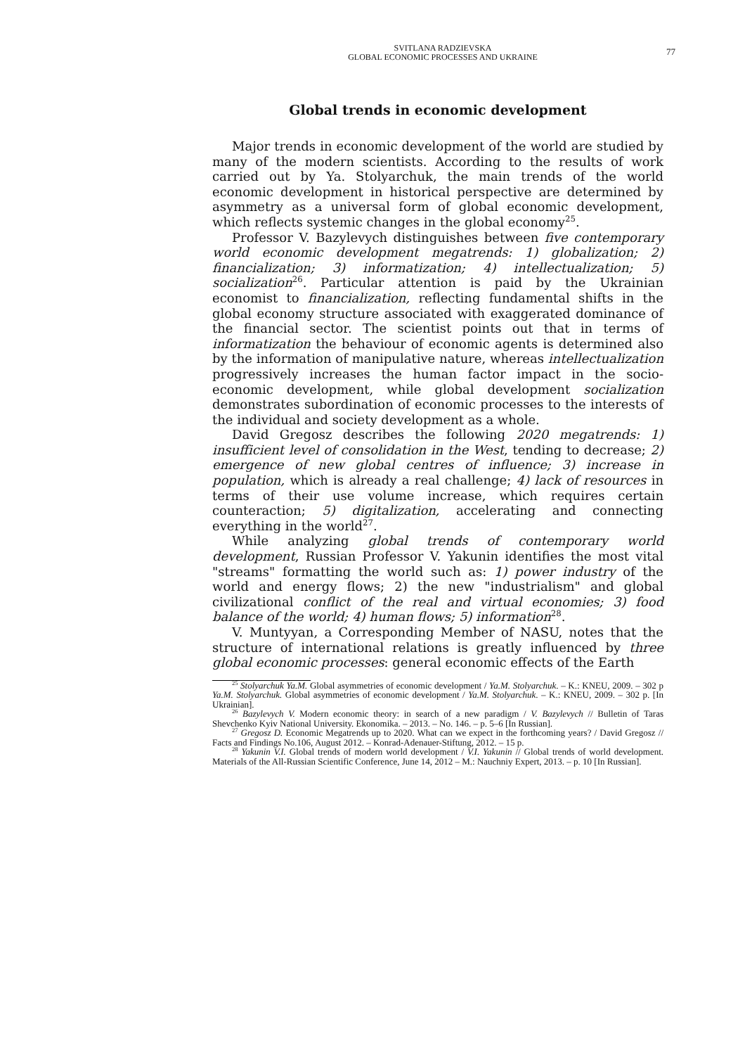SVITLANA RADZIEVSKA
GLOBAL ECONOMIC PROCESSES AND UKRAINE
77
Global trends in economic development
Major trends in economic development of the world are studied by many of the modern scientists. According to the results of work carried out by Ya. Stolyarchuk, the main trends of the world economic development in historical perspective are determined by asymmetry as a universal form of global economic development, which reflects systemic changes in the global economy<sup>25</sup>.
Professor V. Bazylevych distinguishes between five contemporary world economic development megatrends: 1) globalization; 2) financialization; 3) informatization; 4) intellectualization; 5) socialization<sup>26</sup>. Particular attention is paid by the Ukrainian economist to financialization, reflecting fundamental shifts in the global economy structure associated with exaggerated dominance of the financial sector. The scientist points out that in terms of informatization the behaviour of economic agents is determined also by the information of manipulative nature, whereas intellectualization progressively increases the human factor impact in the socio-economic development, while global development socialization demonstrates subordination of economic processes to the interests of the individual and society development as a whole.
David Gregosz describes the following 2020 megatrends: 1) insufficient level of consolidation in the West, tending to decrease; 2) emergence of new global centres of influence; 3) increase in population, which is already a real challenge; 4) lack of resources in terms of their use volume increase, which requires certain counteraction; 5) digitalization, accelerating and connecting everything in the world<sup>27</sup>.
While analyzing global trends of contemporary world development, Russian Professor V. Yakunin identifies the most vital "streams" formatting the world such as: 1) power industry of the world and energy flows; 2) the new "industrialism" and global civilizational conflict of the real and virtual economies; 3) food balance of the world; 4) human flows; 5) information<sup>28</sup>.
V. Muntyyan, a Corresponding Member of NASU, notes that the structure of international relations is greatly influenced by three global economic processes: general economic effects of the Earth
<sup>25</sup> Stolyarchuk Ya.M. Global asymmetries of economic development / Ya.M. Stolyarchuk. – K.: KNEU, 2009. – 302 p Ya.M. Stolyarchuk. Global asymmetries of economic development / Ya.M. Stolyarchuk. – K.: KNEU, 2009. – 302 p. [In Ukrainian].
<sup>26</sup> Bazylevych V. Modern economic theory: in search of a new paradigm / V. Bazylevych // Bulletin of Taras Shevchenko Kyiv National University. Ekonomika. – 2013. – No. 146. – p. 5–6 [In Russian].
<sup>27</sup> Gregosz D. Economic Megatrends up to 2020. What can we expect in the forthcoming years? / David Gregosz // Facts and Findings No.106, August 2012. – Konrad-Adenauer-Stiftung, 2012. – 15 p.
<sup>28</sup> Yakunin V.I. Global trends of modern world development / V.I. Yakunin // Global trends of world development. Materials of the All-Russian Scientific Conference, June 14, 2012 – M.: Nauchniy Expert, 2013. – p. 10 [In Russian].